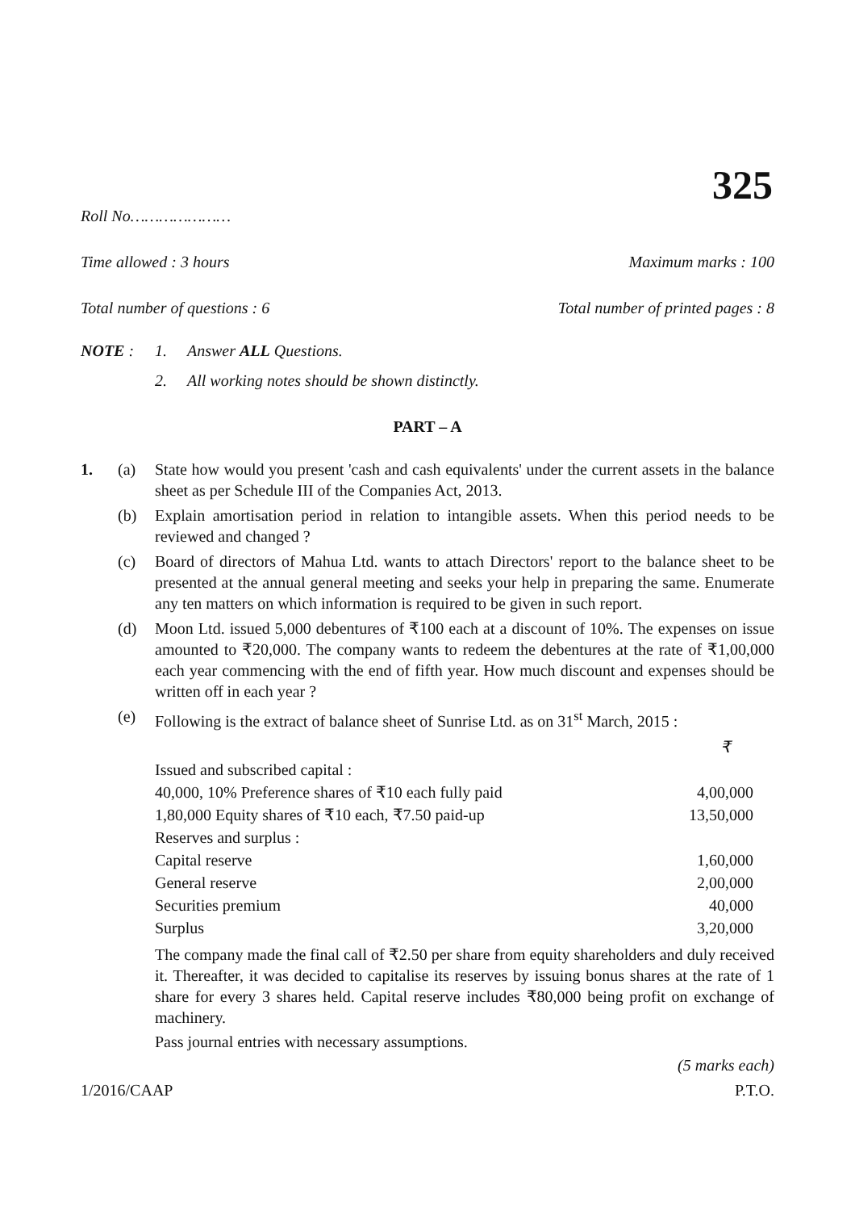325
Roll No…………………
Time allowed : 3 hours Maximum marks : 100
Total number of questions : 6 Total number of printed pages : 8
NOTE : 1. Answer ALL Questions.
2. All working notes should be shown distinctly.
PART – A
1. (a) State how would you present 'cash and cash equivalents' under the current assets in the balance sheet as per Schedule III of the Companies Act, 2013.
(b) Explain amortisation period in relation to intangible assets. When this period needs to be reviewed and changed ?
(c) Board of directors of Mahua Ltd. wants to attach Directors' report to the balance sheet to be presented at the annual general meeting and seeks your help in preparing the same. Enumerate any ten matters on which information is required to be given in such report.
(d) Moon Ltd. issued 5,000 debentures of ₹100 each at a discount of 10%. The expenses on issue amounted to ₹20,000. The company wants to redeem the debentures at the rate of ₹1,00,000 each year commencing with the end of fifth year. How much discount and expenses should be written off in each year ?
(e) Following is the extract of balance sheet of Sunrise Ltd. as on 31<sup>st</sup> March, 2015 :
| | ₹ |
| Issued and subscribed capital : | |
| 40,000, 10% Preference shares of ₹10 each fully paid | 4,00,000 |
| 1,80,000 Equity shares of ₹10 each, ₹7.50 paid-up | 13,50,000 |
| Reserves and surplus : | |
| Capital reserve | 1,60,000 |
| General reserve | 2,00,000 |
| Securities premium | 40,000 |
| Surplus | 3,20,000 |
The company made the final call of ₹2.50 per share from equity shareholders and duly received it. Thereafter, it was decided to capitalise its reserves by issuing bonus shares at the rate of 1 share for every 3 shares held. Capital reserve includes ₹80,000 being profit on exchange of machinery.
Pass journal entries with necessary assumptions.
(5 marks each)
1/2016/CAAP P.T.O.